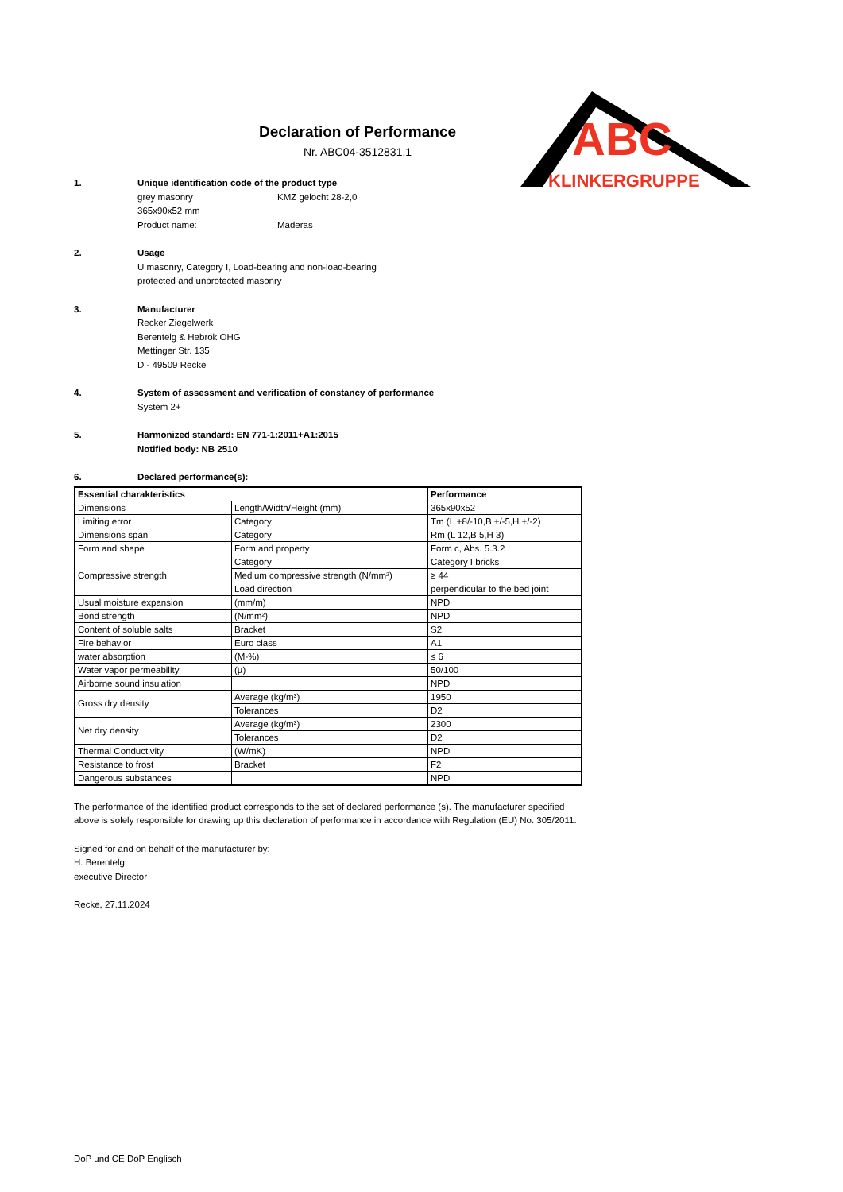ABC
KLINKERGRUPPE
Declaration of Performance
Nr. ABC04-3512831.1
1. Unique identification code of the product type
grey masonry KMZ gelocht 28-2,0
365x90x52 mm
Product name: Maderas
2. Usage
U masonry, Category I, Load-bearing and non-load-bearing
protected and unprotected masonry
3. Manufacturer
Recker Ziegelwerk
Berentelg & Hebrok OHG
Mettinger Str. 135
D - 49509 Recke
4. System of assessment and verification of constancy of performance
System 2+
5. Harmonized standard: EN 771-1:2011+A1:2015
Notified body: NB 2510
6. Declared performance(s):
| Essential charakteristics | | Performance |
| --- | --- | --- |
| Dimensions | Length/Width/Height (mm) | 365x90x52 |
| Limiting error | Category | Tm (L +8/-10,B +/-5,H +/-2) |
| Dimensions span | Category | Rm (L 12,B 5,H 3) |
| Form and shape | Form and property | Form c, Abs. 5.3.2 |
| Compressive strength | Category | Category I bricks |
| | Medium compressive strength (N/mm²) | ≥ 44 |
| | Load direction | perpendicular to the bed joint |
| Usual moisture expansion | (mm/m) | NPD |
| Bond strength | (N/mm²) | NPD |
| Content of soluble salts | Bracket | S2 |
| Fire behavior | Euro class | A1 |
| water absorption | (M-%) | ≤ 6 |
| Water vapor permeability | (µ) | 50/100 |
| Airborne sound insulation | | NPD |
| Gross dry density | Average (kg/m³) | 1950 |
| | Tolerances | D2 |
| Net dry density | Average (kg/m³) | 2300 |
| | Tolerances | D2 |
| Thermal Conductivity | (W/mK) | NPD |
| Resistance to frost | Bracket | F2 |
| Dangerous substances | | NPD |
The performance of the identified product corresponds to the set of declared performance (s). The manufacturer specified above is solely responsible for drawing up this declaration of performance in accordance with Regulation (EU) No. 305/2011.
Signed for and on behalf of the manufacturer by:
H. Berentelg
executive Director
Recke, 27.11.2024
DoP und CE DoP Englisch